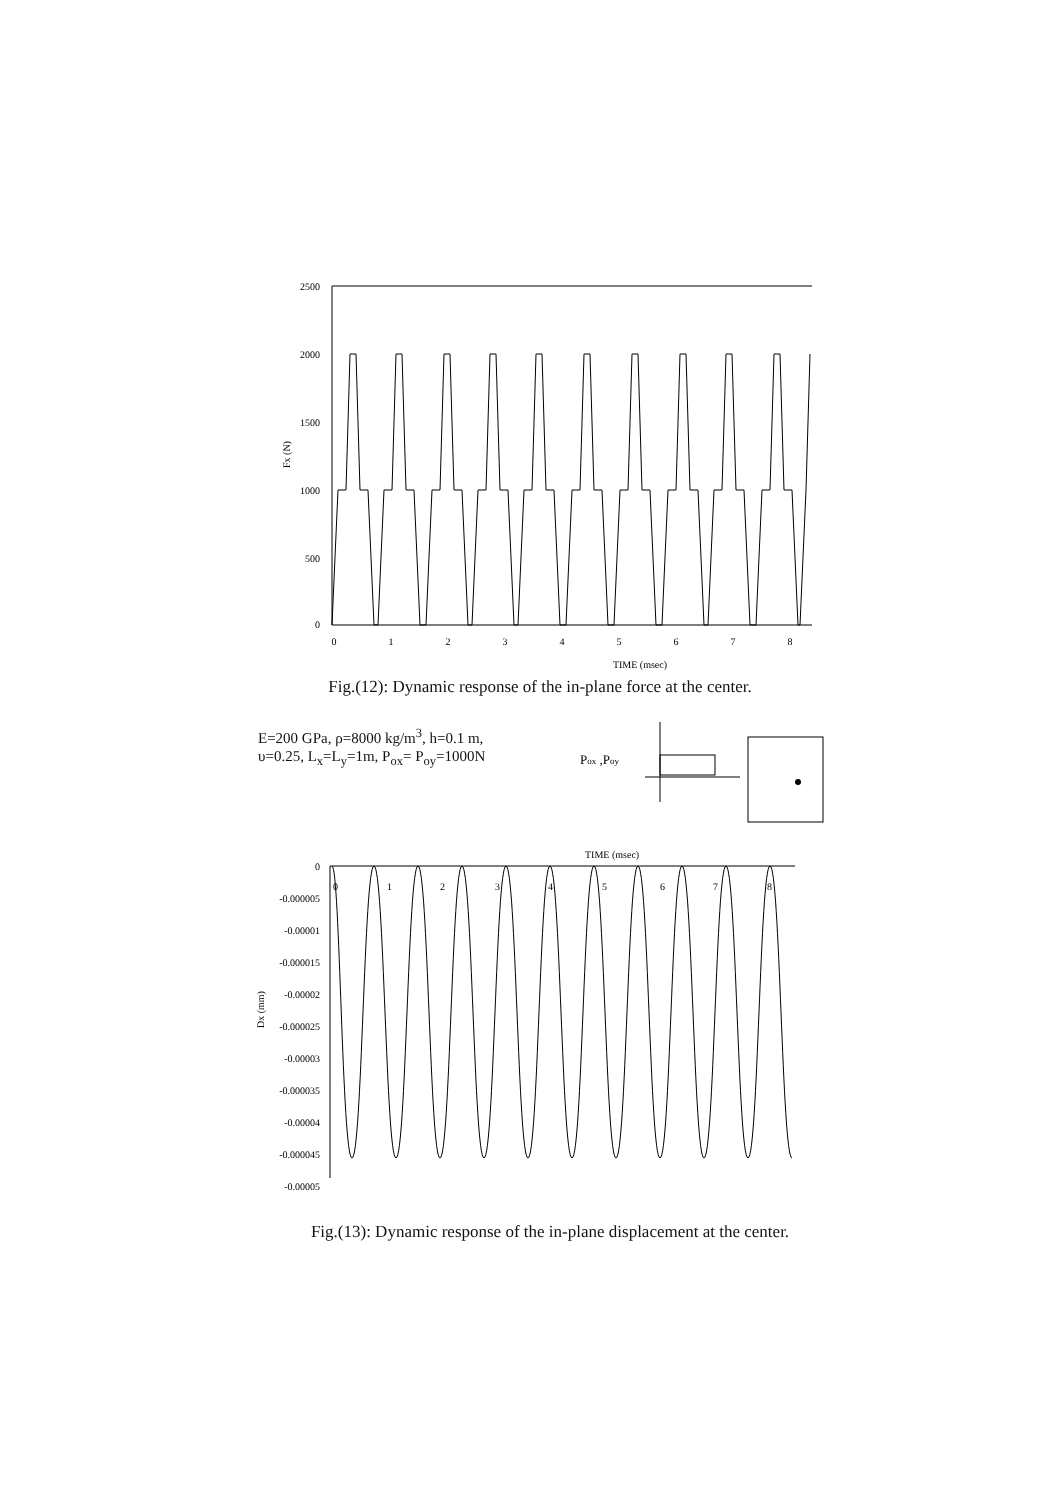2500
2000
1500
1000
500
0
Fx (N)
0
1
2
3
4
5
6
7
8
TIME (msec)
Fig.(12): Dynamic response of the in-plane force at the center.
E=200 GPa, ρ=8000 kg/m<sup>3</sup>, h=0.1 m,
υ=0.25, L<sub>x</sub>=L<sub>y</sub>=1m, P<sub>ox</sub>= P<sub>oy</sub>=1000N
Pox ,Poy
TIME (msec)
0
-0.000005
-0.00001
-0.000015
-0.00002
-0.000025
-0.00003
-0.000035
-0.00004
-0.000045
-0.00005
Dx (mm)
0
1
2
3
4
5
6
7
8
Fig.(13): Dynamic response of the in-plane displacement at the center.